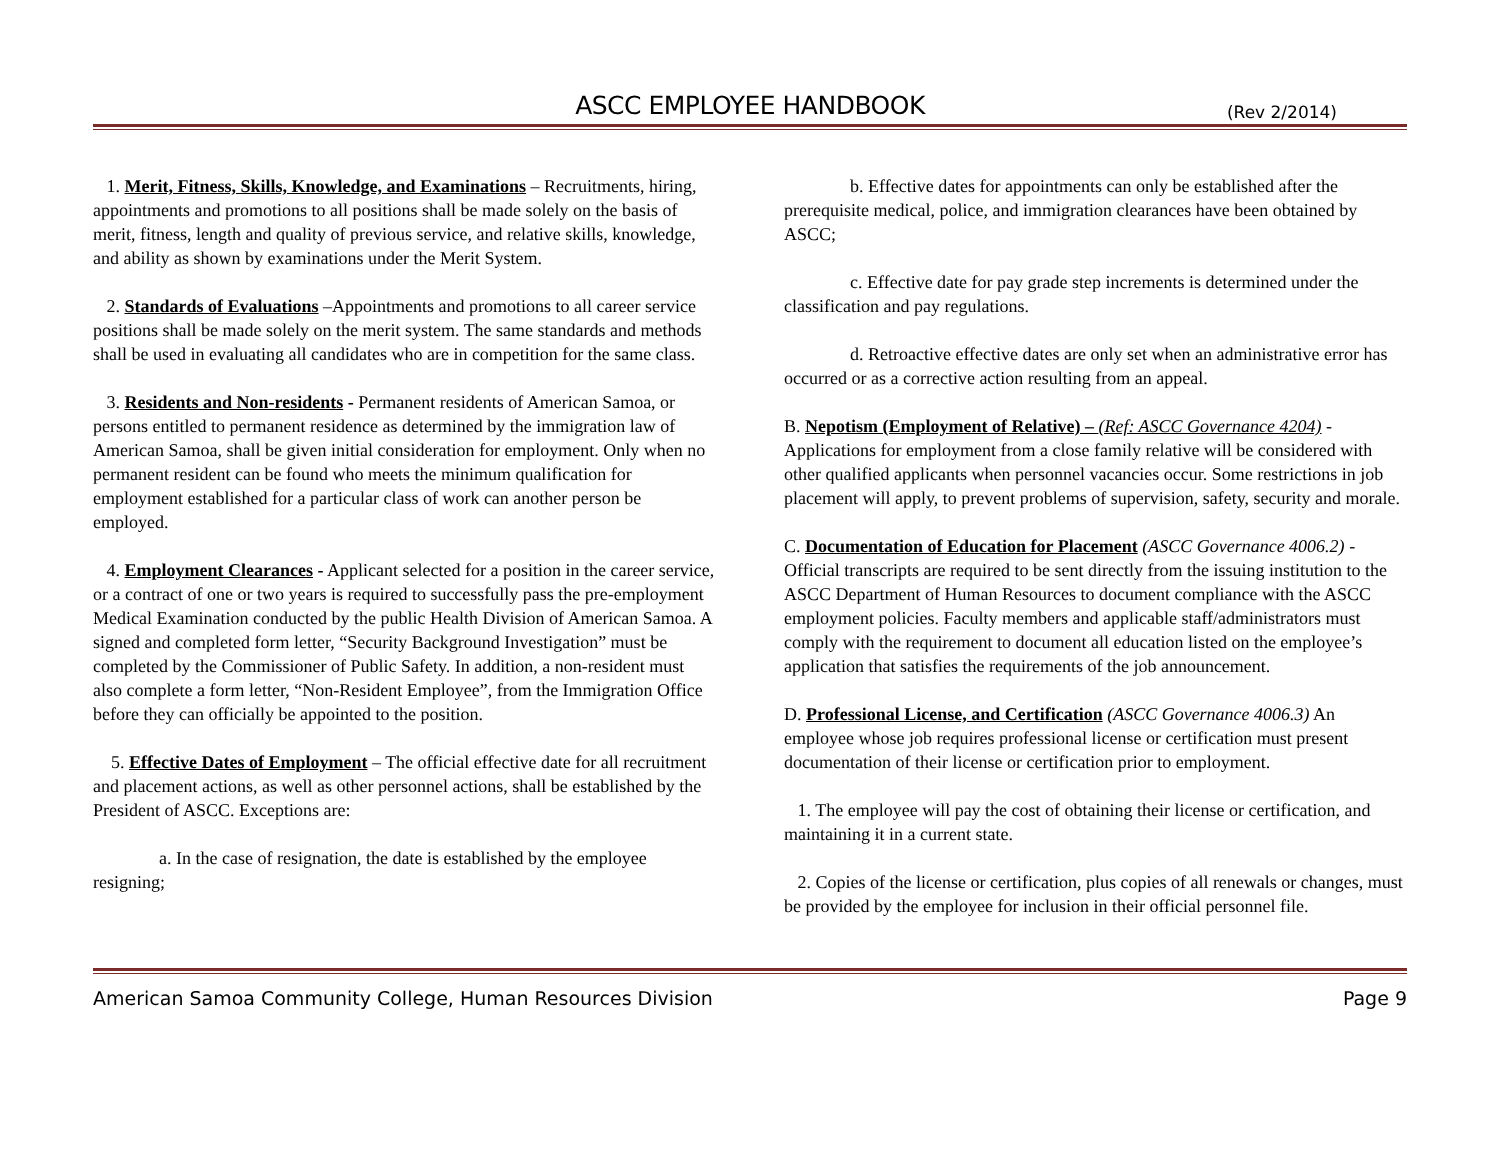ASCC EMPLOYEE HANDBOOK
(Rev 2/2014)
1. Merit, Fitness, Skills, Knowledge, and Examinations – Recruitments, hiring, appointments and promotions to all positions shall be made solely on the basis of merit, fitness, length and quality of previous service, and relative skills, knowledge, and ability as shown by examinations under the Merit System.
2. Standards of Evaluations –Appointments and promotions to all career service positions shall be made solely on the merit system. The same standards and methods shall be used in evaluating all candidates who are in competition for the same class.
3. Residents and Non-residents - Permanent residents of American Samoa, or persons entitled to permanent residence as determined by the immigration law of American Samoa, shall be given initial consideration for employment. Only when no permanent resident can be found who meets the minimum qualification for employment established for a particular class of work can another person be employed.
4. Employment Clearances - Applicant selected for a position in the career service, or a contract of one or two years is required to successfully pass the pre-employment Medical Examination conducted by the public Health Division of American Samoa. A signed and completed form letter, “Security Background Investigation” must be completed by the Commissioner of Public Safety. In addition, a non-resident must also complete a form letter, “Non-Resident Employee”, from the Immigration Office before they can officially be appointed to the position.
5. Effective Dates of Employment – The official effective date for all recruitment and placement actions, as well as other personnel actions, shall be established by the President of ASCC. Exceptions are:
a. In the case of resignation, the date is established by the employee resigning;
b. Effective dates for appointments can only be established after the prerequisite medical, police, and immigration clearances have been obtained by ASCC;
c. Effective date for pay grade step increments is determined under the classification and pay regulations.
d. Retroactive effective dates are only set when an administrative error has occurred or as a corrective action resulting from an appeal.
B. Nepotism (Employment of Relative) – (Ref: ASCC Governance 4204) - Applications for employment from a close family relative will be considered with other qualified applicants when personnel vacancies occur. Some restrictions in job placement will apply, to prevent problems of supervision, safety, security and morale.
C. Documentation of Education for Placement (ASCC Governance 4006.2) - Official transcripts are required to be sent directly from the issuing institution to the ASCC Department of Human Resources to document compliance with the ASCC employment policies. Faculty members and applicable staff/administrators must comply with the requirement to document all education listed on the employee’s application that satisfies the requirements of the job announcement.
D. Professional License, and Certification (ASCC Governance 4006.3) An employee whose job requires professional license or certification must present documentation of their license or certification prior to employment.
1. The employee will pay the cost of obtaining their license or certification, and maintaining it in a current state.
2. Copies of the license or certification, plus copies of all renewals or changes, must be provided by the employee for inclusion in their official personnel file.
American Samoa Community College, Human Resources Division Page 9